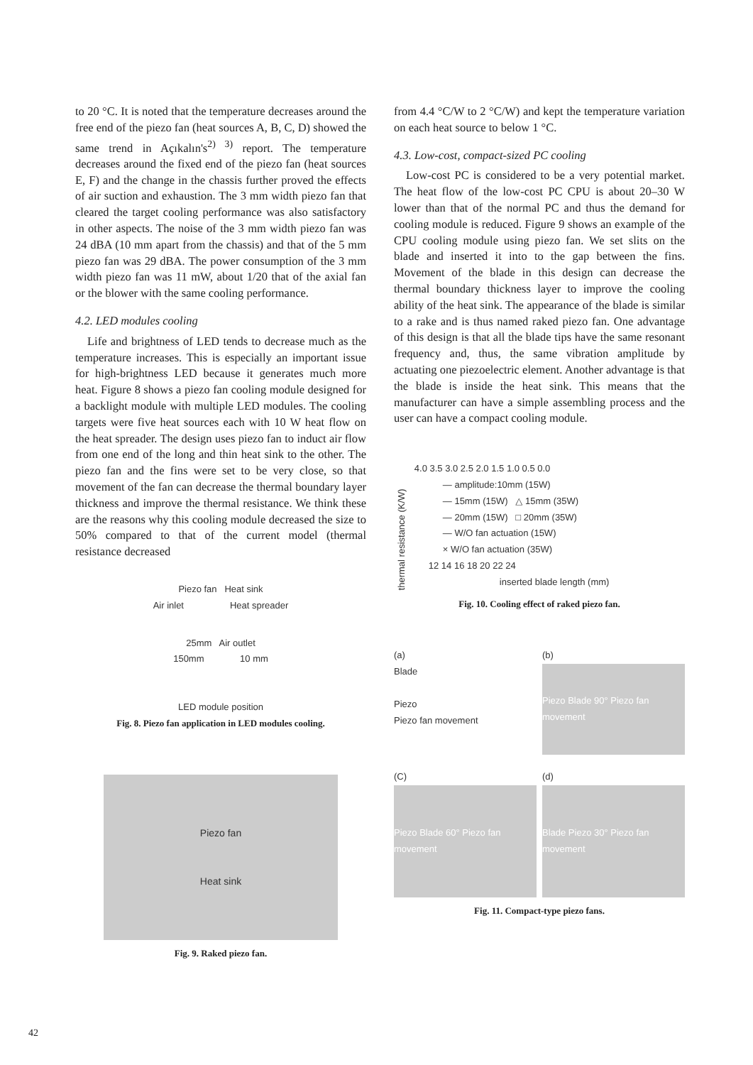to 20 °C. It is noted that the temperature decreases around the free end of the piezo fan (heat sources A, B, C, D) showed the same trend in Açıkalın's<sup>2) 3)</sup> report. The temperature decreases around the fixed end of the piezo fan (heat sources E, F) and the change in the chassis further proved the effects of air suction and exhaustion. The 3 mm width piezo fan that cleared the target cooling performance was also satisfactory in other aspects. The noise of the 3 mm width piezo fan was 24 dBA (10 mm apart from the chassis) and that of the 5 mm piezo fan was 29 dBA. The power consumption of the 3 mm width piezo fan was 11 mW, about 1/20 that of the axial fan or the blower with the same cooling performance.
4.2. LED modules cooling
Life and brightness of LED tends to decrease much as the temperature increases. This is especially an important issue for high-brightness LED because it generates much more heat. Figure 8 shows a piezo fan cooling module designed for a backlight module with multiple LED modules. The cooling targets were five heat sources each with 10 W heat flow on the heat spreader. The design uses piezo fan to induct air flow from one end of the long and thin heat sink to the other. The piezo fan and the fins were set to be very close, so that movement of the fan can decrease the thermal boundary layer thickness and improve the thermal resistance. We think these are the reasons why this cooling module decreased the size to 50% compared to that of the current model (thermal resistance decreased
Piezo fan Heat sink
Air inlet Heat spreader
25mm Air outlet
150mm 10 mm
LED module position
Fig. 8. Piezo fan application in LED modules cooling.
Piezo fan
Heat sink
Fig. 9. Raked piezo fan.
from 4.4 °C/W to 2 °C/W) and kept the temperature variation on each heat source to below 1 °C.
4.3. Low-cost, compact-sized PC cooling
Low-cost PC is considered to be a very potential market. The heat flow of the low-cost PC CPU is about 20–30 W lower than that of the normal PC and thus the demand for cooling module is reduced. Figure 9 shows an example of the CPU cooling module using piezo fan. We set slits on the blade and inserted it into to the gap between the fins. Movement of the blade in this design can decrease the thermal boundary thickness layer to improve the cooling ability of the heat sink. The appearance of the blade is similar to a rake and is thus named raked piezo fan. One advantage of this design is that all the blade tips have the same resonant frequency and, thus, the same vibration amplitude by actuating one piezoelectric element. Another advantage is that the blade is inside the heat sink. This means that the manufacturer can have a simple assembling process and the user can have a compact cooling module.
thermal resistance (K/W)
4.0 3.5 3.0 2.5 2.0 1.5 1.0 0.5 0.0
— amplitude:10mm (15W)
— 15mm (15W) △ 15mm (35W)
— 20mm (15W) □ 20mm (35W)
— W/O fan actuation (15W)
× W/O fan actuation (35W)
12 14 16 18 20 22 24
inserted blade length (mm)
Fig. 10. Cooling effect of raked piezo fan.
(a)
Blade
Piezo
Piezo fan movement
(b)
Piezo Blade 90° Piezo fan movement
(C)
Piezo Blade 60° Piezo fan movement
(d)
Blade Piezo 30° Piezo fan movement
Fig. 11. Compact-type piezo fans.
42